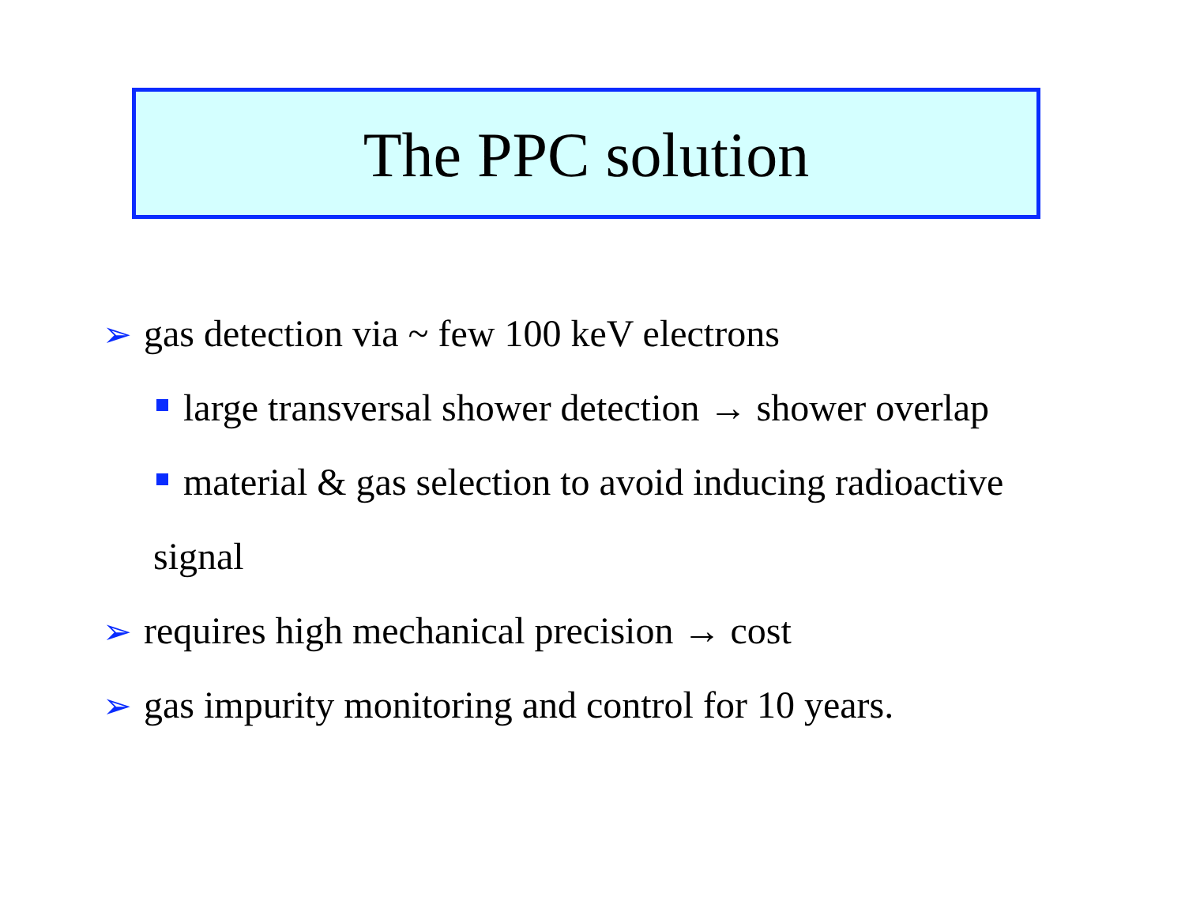The PPC solution
➢ gas detection via ~ few 100 keV electrons
large transversal shower detection → shower overlap
material & gas selection to avoid inducing radioactive
signal
➢ requires high mechanical precision → cost
➢ gas impurity monitoring and control for 10 years.